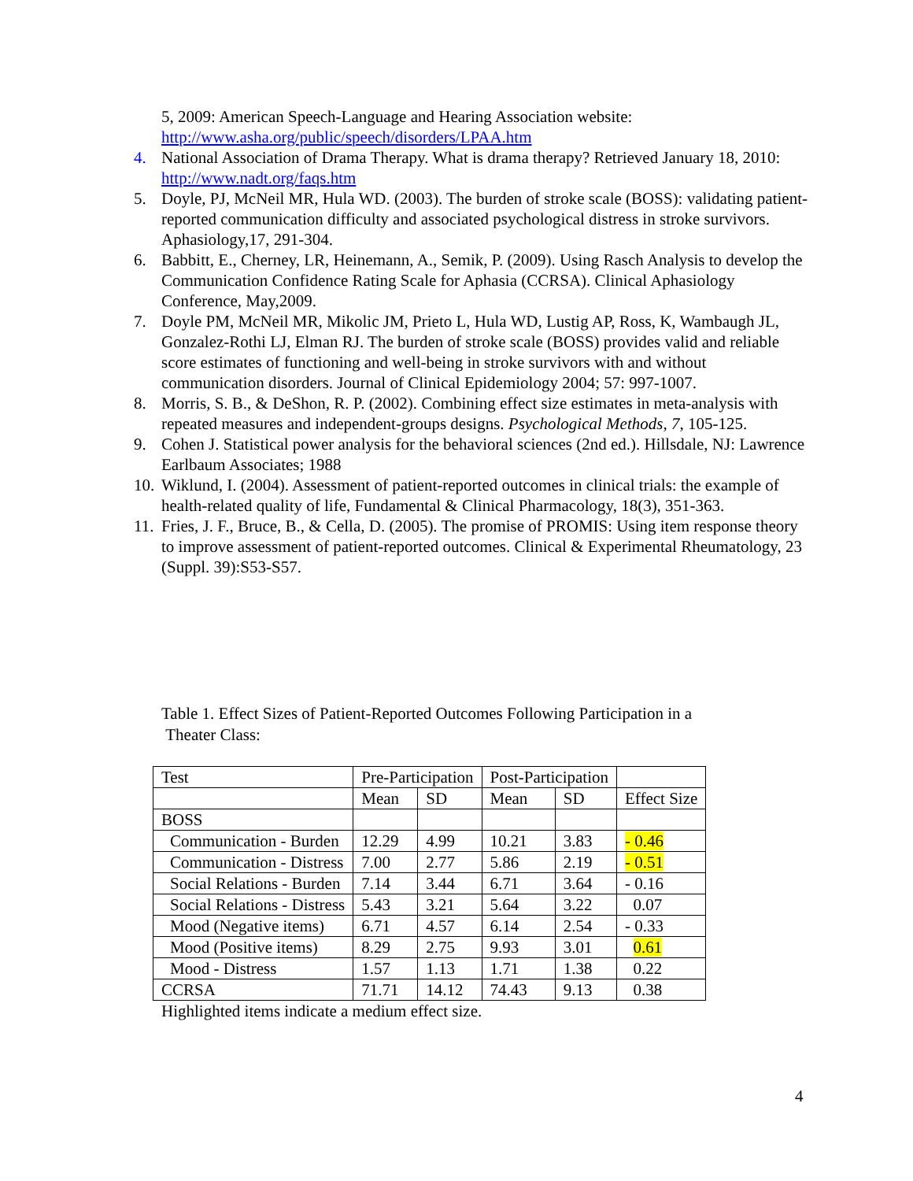5, 2009: American Speech-Language and Hearing Association website: http://www.asha.org/public/speech/disorders/LPAA.htm
4. National Association of Drama Therapy. What is drama therapy? Retrieved January 18, 2010: http://www.nadt.org/faqs.htm
5. Doyle, PJ, McNeil MR, Hula WD. (2003). The burden of stroke scale (BOSS): validating patient-reported communication difficulty and associated psychological distress in stroke survivors. Aphasiology,17, 291-304.
6. Babbitt, E., Cherney, LR, Heinemann, A., Semik, P. (2009). Using Rasch Analysis to develop the Communication Confidence Rating Scale for Aphasia (CCRSA). Clinical Aphasiology Conference, May,2009.
7. Doyle PM, McNeil MR, Mikolic JM, Prieto L, Hula WD, Lustig AP, Ross, K, Wambaugh JL, Gonzalez-Rothi LJ, Elman RJ. The burden of stroke scale (BOSS) provides valid and reliable score estimates of functioning and well-being in stroke survivors with and without communication disorders. Journal of Clinical Epidemiology 2004; 57: 997-1007.
8. Morris, S. B., & DeShon, R. P. (2002). Combining effect size estimates in meta-analysis with repeated measures and independent-groups designs. Psychological Methods, 7, 105-125.
9. Cohen J. Statistical power analysis for the behavioral sciences (2nd ed.). Hillsdale, NJ: Lawrence Earlbaum Associates; 1988
10. Wiklund, I. (2004). Assessment of patient-reported outcomes in clinical trials: the example of health-related quality of life, Fundamental & Clinical Pharmacology, 18(3), 351-363.
11. Fries, J. F., Bruce, B., & Cella, D. (2005). The promise of PROMIS: Using item response theory to improve assessment of patient-reported outcomes. Clinical & Experimental Rheumatology, 23 (Suppl. 39):S53-S57.
Table 1. Effect Sizes of Patient-Reported Outcomes Following Participation in a
Theater Class:
| Test | Pre-Participation | | Post-Participation | | |
| | Mean | SD | Mean | SD | Effect Size |
| BOSS | | | | | |
| Communication - Burden | 12.29 | 4.99 | 10.21 | 3.83 | - 0.46 |
| Communication - Distress | 7.00 | 2.77 | 5.86 | 2.19 | - 0.51 |
| Social Relations - Burden | 7.14 | 3.44 | 6.71 | 3.64 | - 0.16 |
| Social Relations - Distress | 5.43 | 3.21 | 5.64 | 3.22 | 0.07 |
| Mood (Negative items) | 6.71 | 4.57 | 6.14 | 2.54 | - 0.33 |
| Mood (Positive items) | 8.29 | 2.75 | 9.93 | 3.01 | 0.61 |
| Mood - Distress | 1.57 | 1.13 | 1.71 | 1.38 | 0.22 |
| CCRSA | 71.71 | 14.12 | 74.43 | 9.13 | 0.38 |
Highlighted items indicate a medium effect size.
4